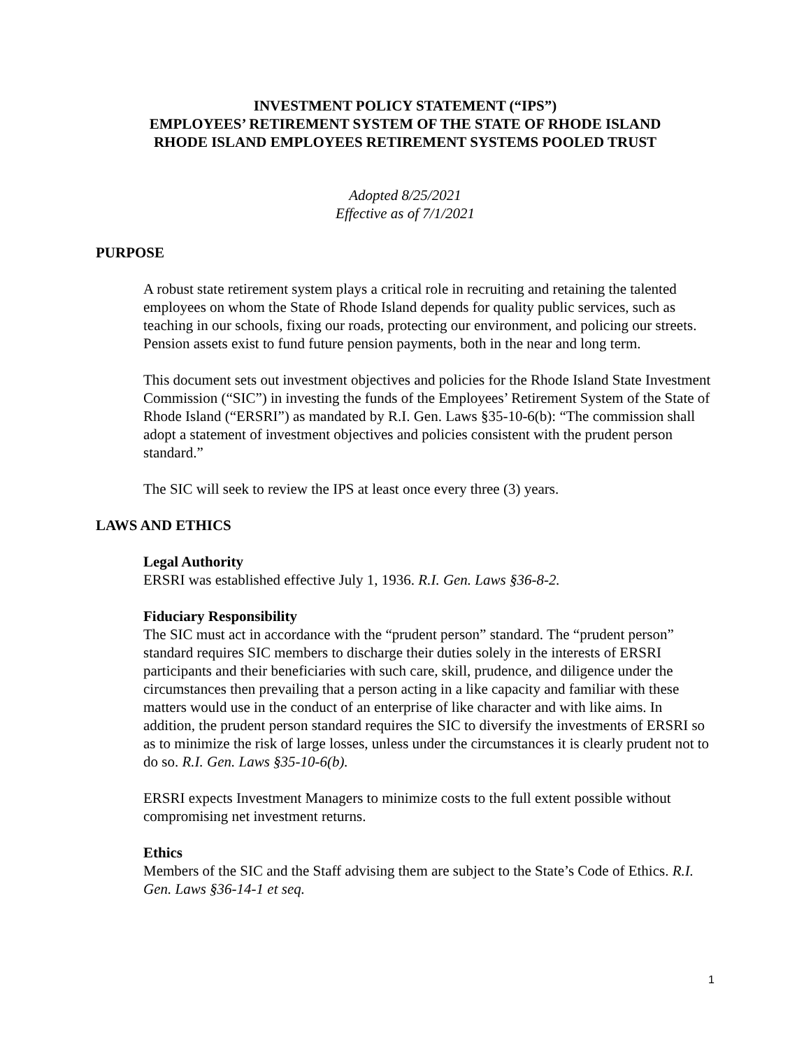INVESTMENT POLICY STATEMENT (“IPS”)
EMPLOYEES’ RETIREMENT SYSTEM OF THE STATE OF RHODE ISLAND
RHODE ISLAND EMPLOYEES RETIREMENT SYSTEMS POOLED TRUST
Adopted 8/25/2021
Effective as of 7/1/2021
PURPOSE
A robust state retirement system plays a critical role in recruiting and retaining the talented employees on whom the State of Rhode Island depends for quality public services, such as teaching in our schools, fixing our roads, protecting our environment, and policing our streets. Pension assets exist to fund future pension payments, both in the near and long term.
This document sets out investment objectives and policies for the Rhode Island State Investment Commission (“SIC”) in investing the funds of the Employees’ Retirement System of the State of Rhode Island (“ERSRI”) as mandated by R.I. Gen. Laws §35-10-6(b): “The commission shall adopt a statement of investment objectives and policies consistent with the prudent person standard.”
The SIC will seek to review the IPS at least once every three (3) years.
LAWS AND ETHICS
Legal Authority
ERSRI was established effective July 1, 1936. R.I. Gen. Laws §36-8-2.
Fiduciary Responsibility
The SIC must act in accordance with the “prudent person” standard. The “prudent person” standard requires SIC members to discharge their duties solely in the interests of ERSRI participants and their beneficiaries with such care, skill, prudence, and diligence under the circumstances then prevailing that a person acting in a like capacity and familiar with these matters would use in the conduct of an enterprise of like character and with like aims. In addition, the prudent person standard requires the SIC to diversify the investments of ERSRI so as to minimize the risk of large losses, unless under the circumstances it is clearly prudent not to do so. R.I. Gen. Laws §35-10-6(b).
ERSRI expects Investment Managers to minimize costs to the full extent possible without compromising net investment returns.
Ethics
Members of the SIC and the Staff advising them are subject to the State’s Code of Ethics. R.I. Gen. Laws §36-14-1 et seq.
1